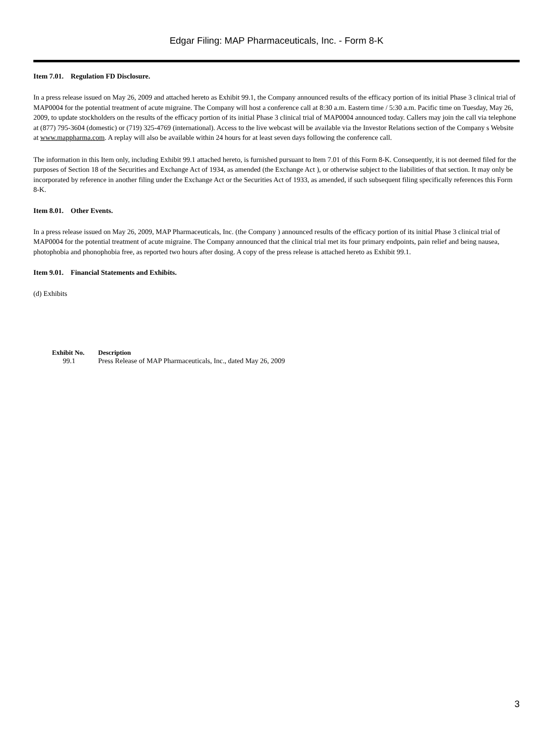Edgar Filing: MAP Pharmaceuticals, Inc. - Form 8-K
Item 7.01. Regulation FD Disclosure.
In a press release issued on May 26, 2009 and attached hereto as Exhibit 99.1, the Company announced results of the efficacy portion of its initial Phase 3 clinical trial of MAP0004 for the potential treatment of acute migraine. The Company will host a conference call at 8:30 a.m. Eastern time / 5:30 a.m. Pacific time on Tuesday, May 26, 2009, to update stockholders on the results of the efficacy portion of its initial Phase 3 clinical trial of MAP0004 announced today. Callers may join the call via telephone at (877) 795-3604 (domestic) or (719) 325-4769 (international). Access to the live webcast will be available via the Investor Relations section of the Company s Website at www.mappharma.com. A replay will also be available within 24 hours for at least seven days following the conference call.
The information in this Item only, including Exhibit 99.1 attached hereto, is furnished pursuant to Item 7.01 of this Form 8-K. Consequently, it is not deemed filed for the purposes of Section 18 of the Securities and Exchange Act of 1934, as amended (the Exchange Act ), or otherwise subject to the liabilities of that section. It may only be incorporated by reference in another filing under the Exchange Act or the Securities Act of 1933, as amended, if such subsequent filing specifically references this Form 8-K.
Item 8.01. Other Events.
In a press release issued on May 26, 2009, MAP Pharmaceuticals, Inc. (the Company ) announced results of the efficacy portion of its initial Phase 3 clinical trial of MAP0004 for the potential treatment of acute migraine. The Company announced that the clinical trial met its four primary endpoints, pain relief and being nausea, photophobia and phonophobia free, as reported two hours after dosing. A copy of the press release is attached hereto as Exhibit 99.1.
Item 9.01. Financial Statements and Exhibits.
(d) Exhibits
| Exhibit No. | Description |
| --- | --- |
| 99.1 | Press Release of MAP Pharmaceuticals, Inc., dated May 26, 2009 |
3